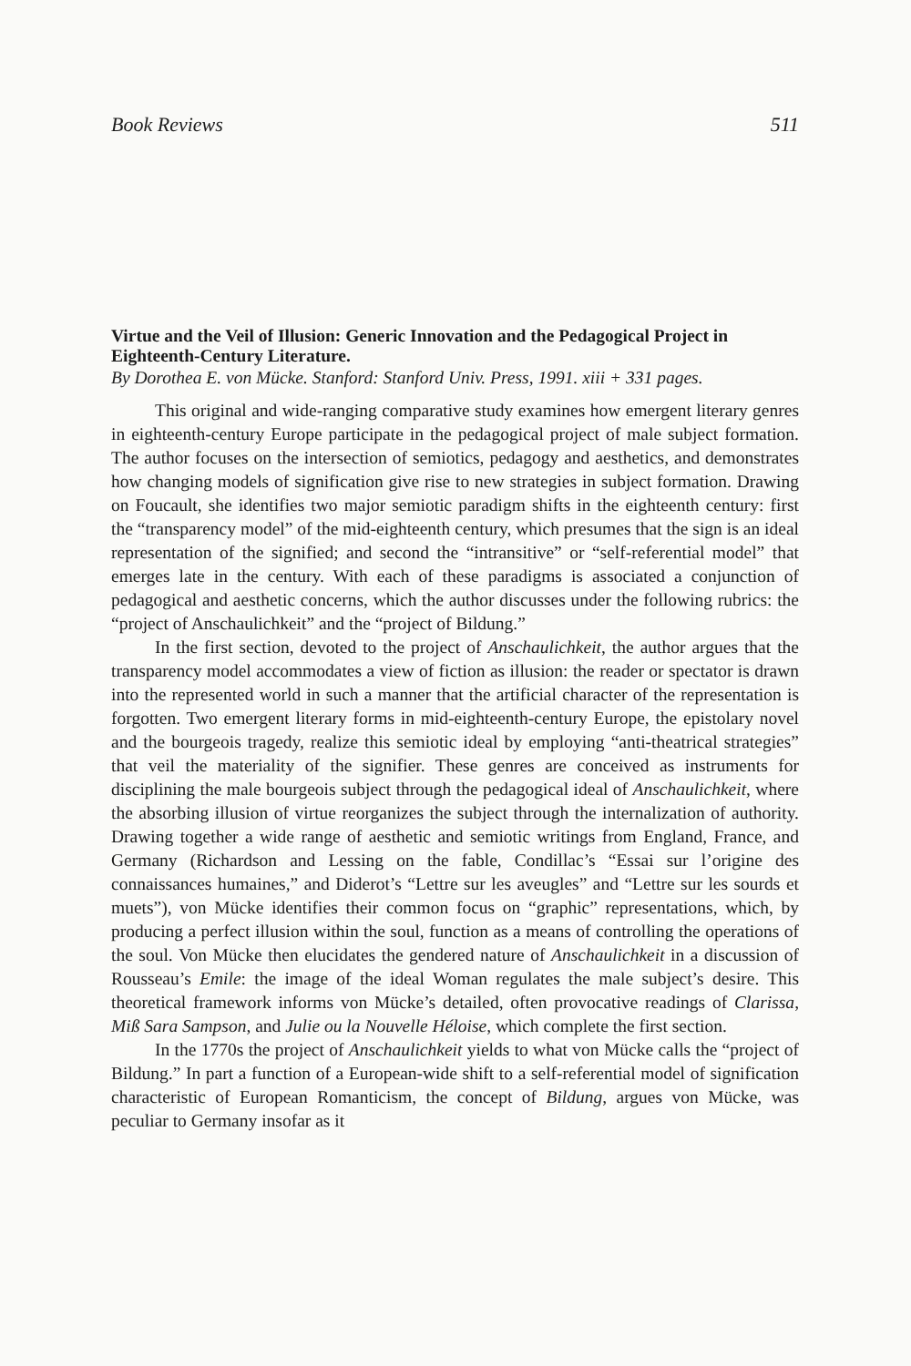Book Reviews 511
Virtue and the Veil of Illusion: Generic Innovation and the Pedagogical Project in Eighteenth-Century Literature.
By Dorothea E. von Mücke. Stanford: Stanford Univ. Press, 1991. xiii + 331 pages.
This original and wide-ranging comparative study examines how emergent literary genres in eighteenth-century Europe participate in the pedagogical project of male subject formation. The author focuses on the intersection of semiotics, pedagogy and aesthetics, and demonstrates how changing models of signification give rise to new strategies in subject formation. Drawing on Foucault, she identifies two major semiotic paradigm shifts in the eighteenth century: first the “transparency model” of the mid-eighteenth century, which presumes that the sign is an ideal representation of the signified; and second the “intransitive” or “self-referential model” that emerges late in the century. With each of these paradigms is associated a conjunction of pedagogical and aesthetic concerns, which the author discusses under the following rubrics: the “project of Anschaulichkeit” and the “project of Bildung.”
In the first section, devoted to the project of Anschaulichkeit, the author argues that the transparency model accommodates a view of fiction as illusion: the reader or spectator is drawn into the represented world in such a manner that the artificial character of the representation is forgotten. Two emergent literary forms in mid-eighteenth-century Europe, the epistolary novel and the bourgeois tragedy, realize this semiotic ideal by employing “anti-theatrical strategies” that veil the materiality of the signifier. These genres are conceived as instruments for disciplining the male bourgeois subject through the pedagogical ideal of Anschaulichkeit, where the absorbing illusion of virtue reorganizes the subject through the internalization of authority. Drawing together a wide range of aesthetic and semiotic writings from England, France, and Germany (Richardson and Lessing on the fable, Condillac’s “Essai sur l’origine des connaissances humaines,” and Diderot’s “Lettre sur les aveugles” and “Lettre sur les sourds et muets”), von Mücke identifies their common focus on “graphic” representations, which, by producing a perfect illusion within the soul, function as a means of controlling the operations of the soul. Von Mücke then elucidates the gendered nature of Anschaulichkeit in a discussion of Rousseau’s Emile: the image of the ideal Woman regulates the male subject’s desire. This theoretical framework informs von Mücke’s detailed, often provocative readings of Clarissa, Miß Sara Sampson, and Julie ou la Nouvelle Héloise, which complete the first section.
In the 1770s the project of Anschaulichkeit yields to what von Mücke calls the “project of Bildung.” In part a function of a European-wide shift to a self-referential model of signification characteristic of European Romanticism, the concept of Bildung, argues von Mücke, was peculiar to Germany insofar as it